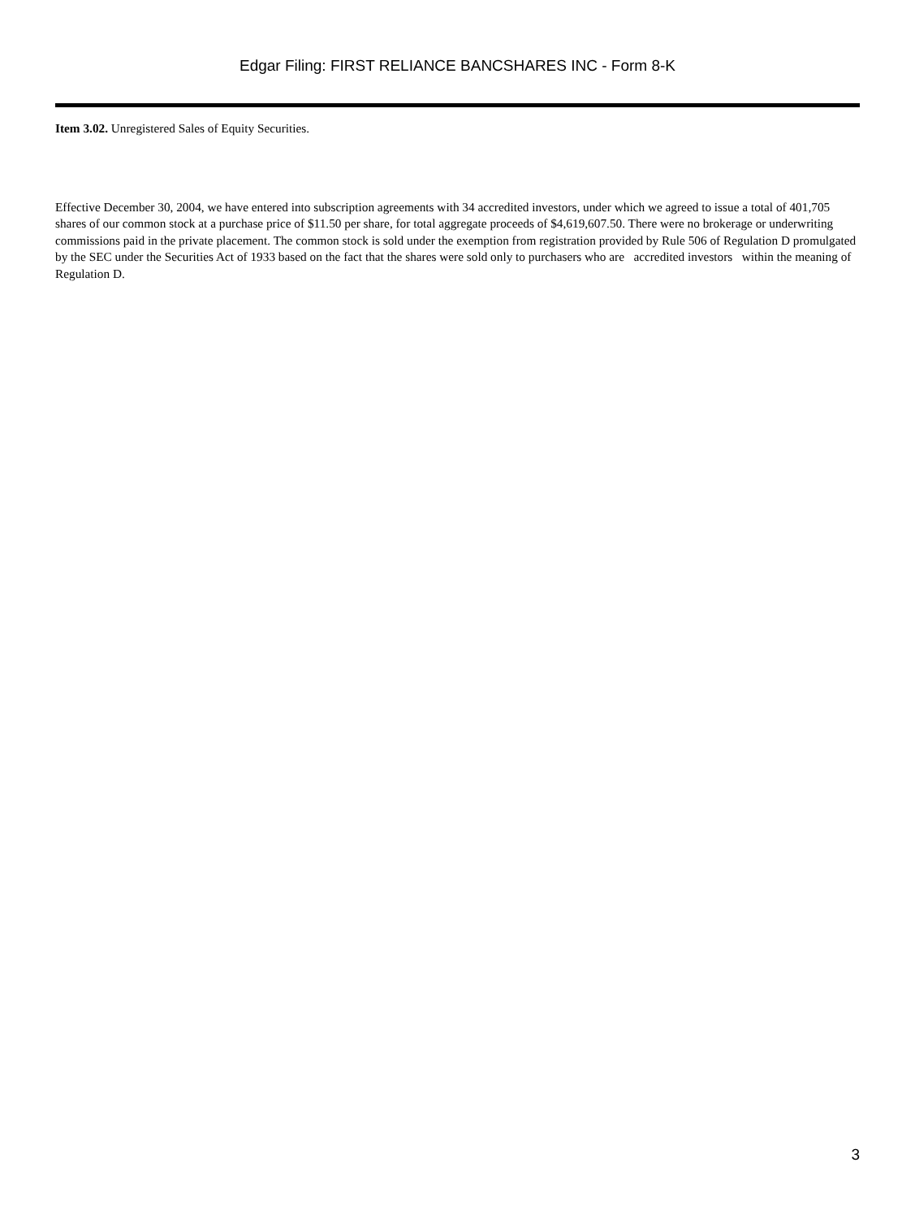Edgar Filing: FIRST RELIANCE BANCSHARES INC - Form 8-K
Item 3.02. Unregistered Sales of Equity Securities.
Effective December 30, 2004, we have entered into subscription agreements with 34 accredited investors, under which we agreed to issue a total of 401,705 shares of our common stock at a purchase price of $11.50 per share, for total aggregate proceeds of $4,619,607.50. There were no brokerage or underwriting commissions paid in the private placement. The common stock is sold under the exemption from registration provided by Rule 506 of Regulation D promulgated by the SEC under the Securities Act of 1933 based on the fact that the shares were sold only to purchasers who are accredited investors within the meaning of Regulation D.
3